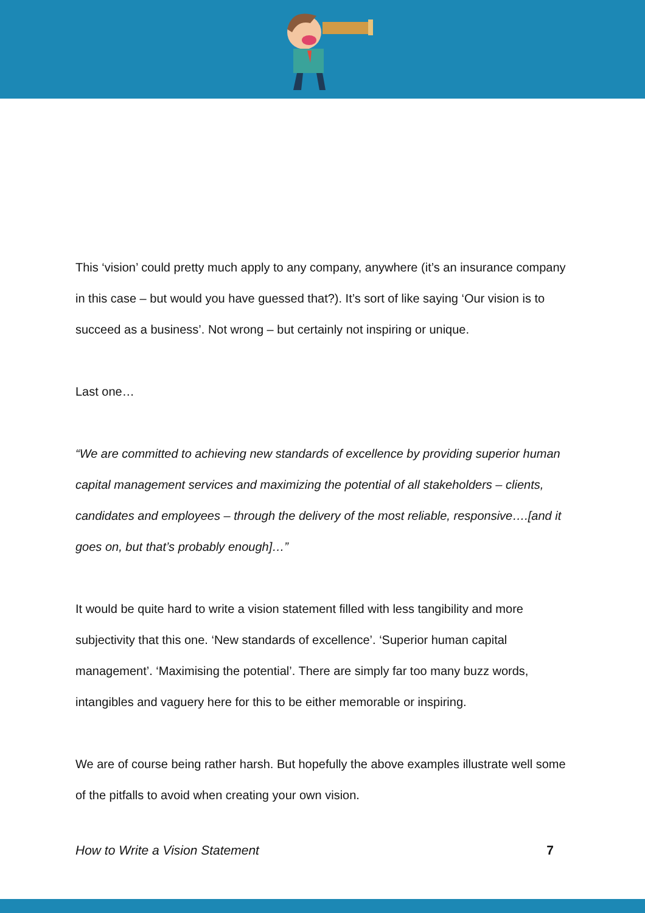This ‘vision’ could pretty much apply to any company, anywhere (it’s an insurance company in this case – but would you have guessed that?). It’s sort of like saying ‘Our vision is to succeed as a business’. Not wrong – but certainly not inspiring or unique.
Last one…
“We are committed to achieving new standards of excellence by providing superior human capital management services and maximizing the potential of all stakeholders – clients, candidates and employees – through the delivery of the most reliable, responsive….[and it goes on, but that’s probably enough]…”
It would be quite hard to write a vision statement filled with less tangibility and more subjectivity that this one. ‘New standards of excellence’. ‘Superior human capital management’. ‘Maximising the potential’. There are simply far too many buzz words, intangibles and vaguery here for this to be either memorable or inspiring.
We are of course being rather harsh. But hopefully the above examples illustrate well some of the pitfalls to avoid when creating your own vision.
How to Write a Vision Statement 7